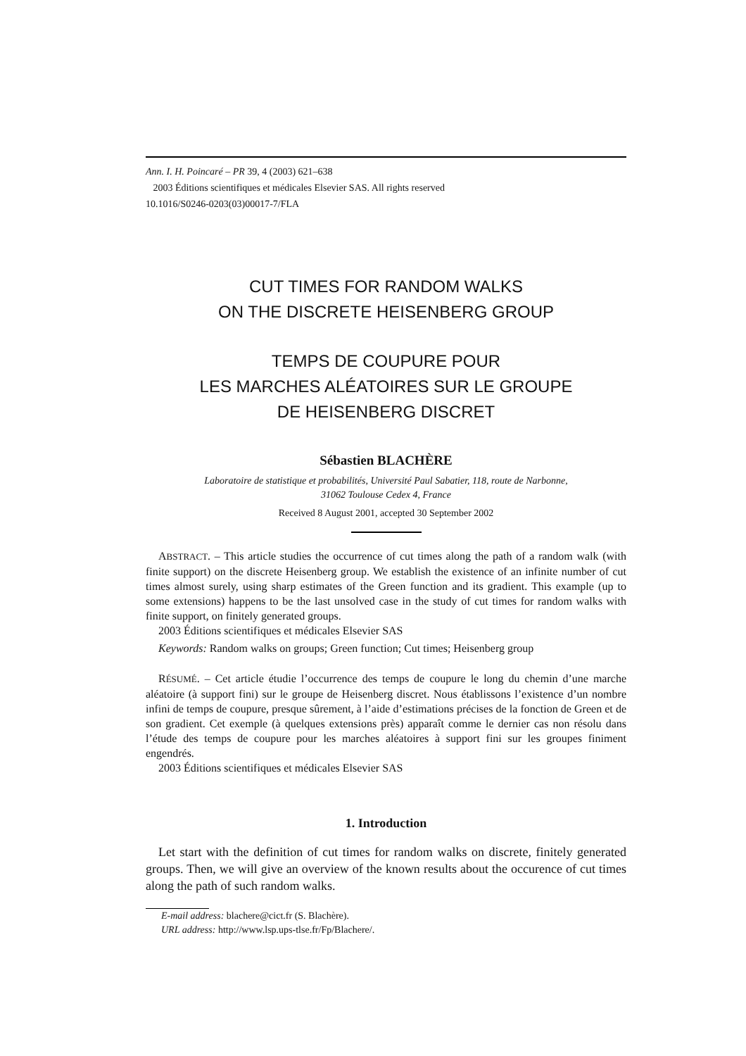Ann. I. H. Poincaré – PR 39, 4 (2003) 621–638
2003 Éditions scientifiques et médicales Elsevier SAS. All rights reserved
10.1016/S0246-0203(03)00017-7/FLA
CUT TIMES FOR RANDOM WALKS
ON THE DISCRETE HEISENBERG GROUP
TEMPS DE COUPURE POUR
LES MARCHES ALÉATOIRES SUR LE GROUPE
DE HEISENBERG DISCRET
Sébastien BLACHÈRE
Laboratoire de statistique et probabilités, Université Paul Sabatier, 118, route de Narbonne,
31062 Toulouse Cedex 4, France
Received 8 August 2001, accepted 30 September 2002
ABSTRACT. – This article studies the occurrence of cut times along the path of a random walk (with finite support) on the discrete Heisenberg group. We establish the existence of an infinite number of cut times almost surely, using sharp estimates of the Green function and its gradient. This example (up to some extensions) happens to be the last unsolved case in the study of cut times for random walks with finite support, on finitely generated groups.
2003 Éditions scientifiques et médicales Elsevier SAS
Keywords: Random walks on groups; Green function; Cut times; Heisenberg group
RÉSUMÉ. – Cet article étudie l’occurrence des temps de coupure le long du chemin d’une marche aléatoire (à support fini) sur le groupe de Heisenberg discret. Nous établissons l’existence d’un nombre infini de temps de coupure, presque sûrement, à l’aide d’estimations précises de la fonction de Green et de son gradient. Cet exemple (à quelques extensions près) apparaît comme le dernier cas non résolu dans l’étude des temps de coupure pour les marches aléatoires à support fini sur les groupes finiment engendrés.
2003 Éditions scientifiques et médicales Elsevier SAS
1. Introduction
Let start with the definition of cut times for random walks on discrete, finitely generated groups. Then, we will give an overview of the known results about the occurence of cut times along the path of such random walks.
E-mail address: blachere@cict.fr (S. Blachère).
URL address: http://www.lsp.ups-tlse.fr/Fp/Blachere/.